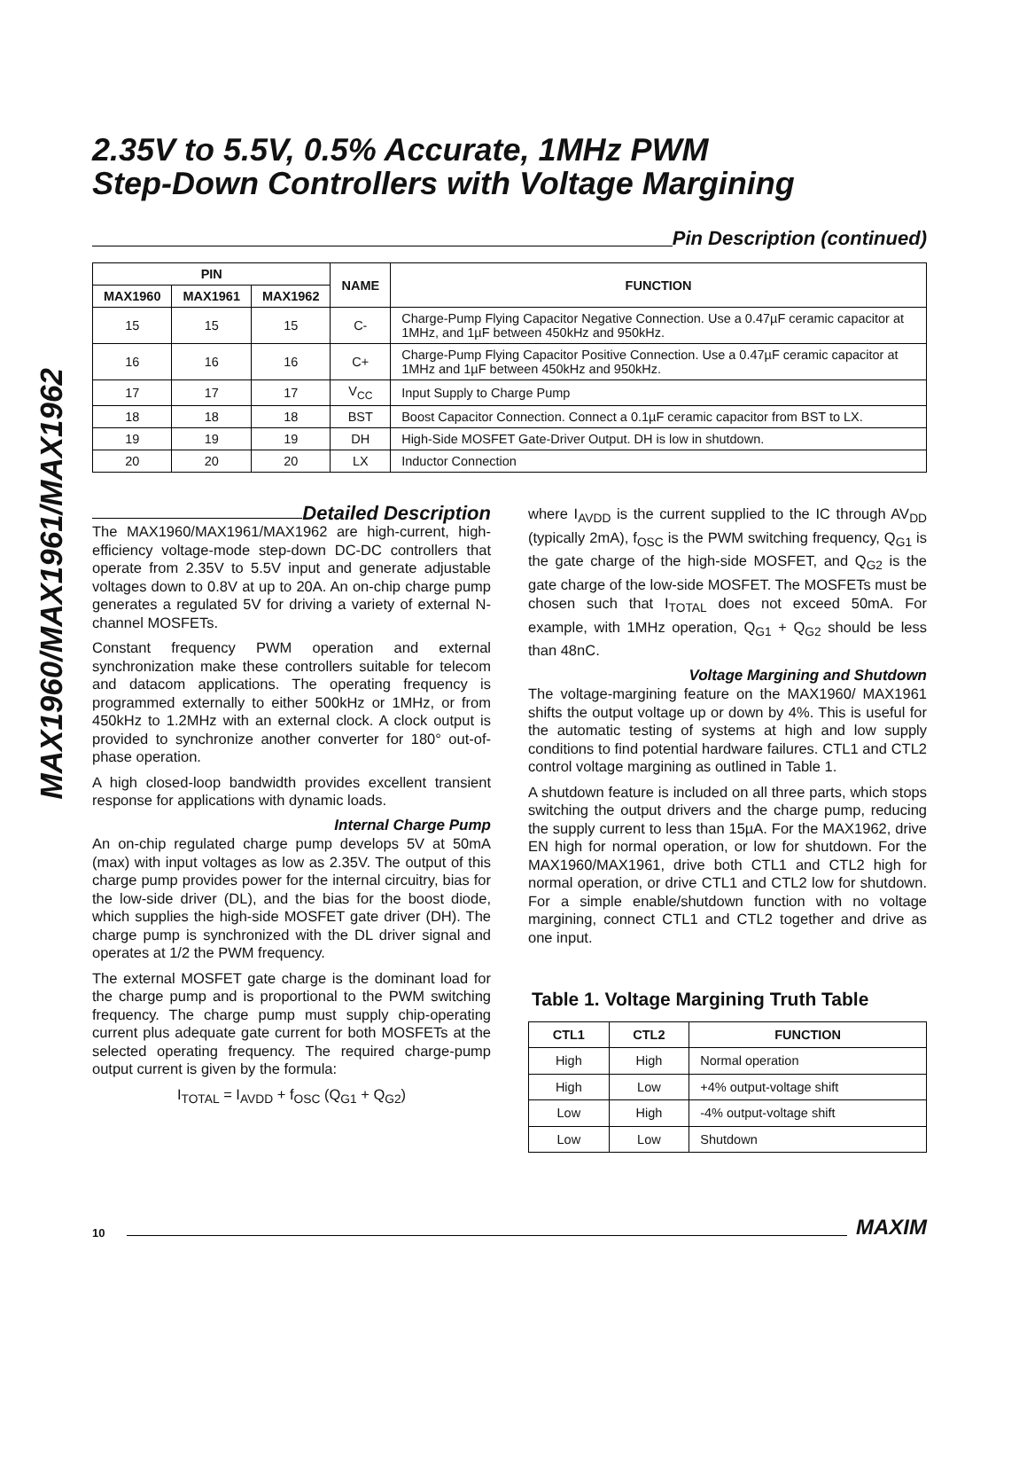MAX1960/MAX1961/MAX1962
2.35V to 5.5V, 0.5% Accurate, 1MHz PWM
Step-Down Controllers with Voltage Margining
Pin Description (continued)
| PIN | | | NAME | FUNCTION |
| --- | --- | --- | --- | --- |
| MAX1960 | MAX1961 | MAX1962 | | |
| 15 | 15 | 15 | C- | Charge-Pump Flying Capacitor Negative Connection. Use a 0.47µF ceramic capacitor at 1MHz, and 1µF between 450kHz and 950kHz. |
| 16 | 16 | 16 | C+ | Charge-Pump Flying Capacitor Positive Connection. Use a 0.47µF ceramic capacitor at 1MHz and 1µF between 450kHz and 950kHz. |
| 17 | 17 | 17 | V<sub>CC</sub> | Input Supply to Charge Pump |
| 18 | 18 | 18 | BST | Boost Capacitor Connection. Connect a 0.1µF ceramic capacitor from BST to LX. |
| 19 | 19 | 19 | DH | High-Side MOSFET Gate-Driver Output. DH is low in shutdown. |
| 20 | 20 | 20 | LX | Inductor Connection |
Detailed Description
The MAX1960/MAX1961/MAX1962 are high-current, high-efficiency voltage-mode step-down DC-DC controllers that operate from 2.35V to 5.5V input and generate adjustable voltages down to 0.8V at up to 20A. An on-chip charge pump generates a regulated 5V for driving a variety of external N-channel MOSFETs.
Constant frequency PWM operation and external synchronization make these controllers suitable for telecom and datacom applications. The operating frequency is programmed externally to either 500kHz or 1MHz, or from 450kHz to 1.2MHz with an external clock. A clock output is provided to synchronize another converter for 180° out-of-phase operation.
A high closed-loop bandwidth provides excellent transient response for applications with dynamic loads.
Internal Charge Pump
An on-chip regulated charge pump develops 5V at 50mA (max) with input voltages as low as 2.35V. The output of this charge pump provides power for the internal circuitry, bias for the low-side driver (DL), and the bias for the boost diode, which supplies the high-side MOSFET gate driver (DH). The charge pump is synchronized with the DL driver signal and operates at 1/2 the PWM frequency.
The external MOSFET gate charge is the dominant load for the charge pump and is proportional to the PWM switching frequency. The charge pump must supply chip-operating current plus adequate gate current for both MOSFETs at the selected operating frequency. The required charge-pump output current is given by the formula:
I<sub>TOTAL</sub> = I<sub>AVDD</sub> + f<sub>OSC</sub> (Q<sub>G1</sub> + Q<sub>G2</sub>)
where I<sub>AVDD</sub> is the current supplied to the IC through AV<sub>DD</sub> (typically 2mA), f<sub>OSC</sub> is the PWM switching frequency, Q<sub>G1</sub> is the gate charge of the high-side MOSFET, and Q<sub>G2</sub> is the gate charge of the low-side MOSFET. The MOSFETs must be chosen such that I<sub>TOTAL</sub> does not exceed 50mA. For example, with 1MHz operation, Q<sub>G1</sub> + Q<sub>G2</sub> should be less than 48nC.
Voltage Margining and Shutdown
The voltage-margining feature on the MAX1960/ MAX1961 shifts the output voltage up or down by 4%. This is useful for the automatic testing of systems at high and low supply conditions to find potential hardware failures. CTL1 and CTL2 control voltage margining as outlined in Table 1.
A shutdown feature is included on all three parts, which stops switching the output drivers and the charge pump, reducing the supply current to less than 15µA. For the MAX1962, drive EN high for normal operation, or low for shutdown. For the MAX1960/MAX1961, drive both CTL1 and CTL2 high for normal operation, or drive CTL1 and CTL2 low for shutdown. For a simple enable/shutdown function with no voltage margining, connect CTL1 and CTL2 together and drive as one input.
Table 1. Voltage Margining Truth Table
| CTL1 | CTL2 | FUNCTION |
| --- | --- | --- |
| High | High | Normal operation |
| High | Low | +4% output-voltage shift |
| Low | High | -4% output-voltage shift |
| Low | Low | Shutdown |
10
MAXIM